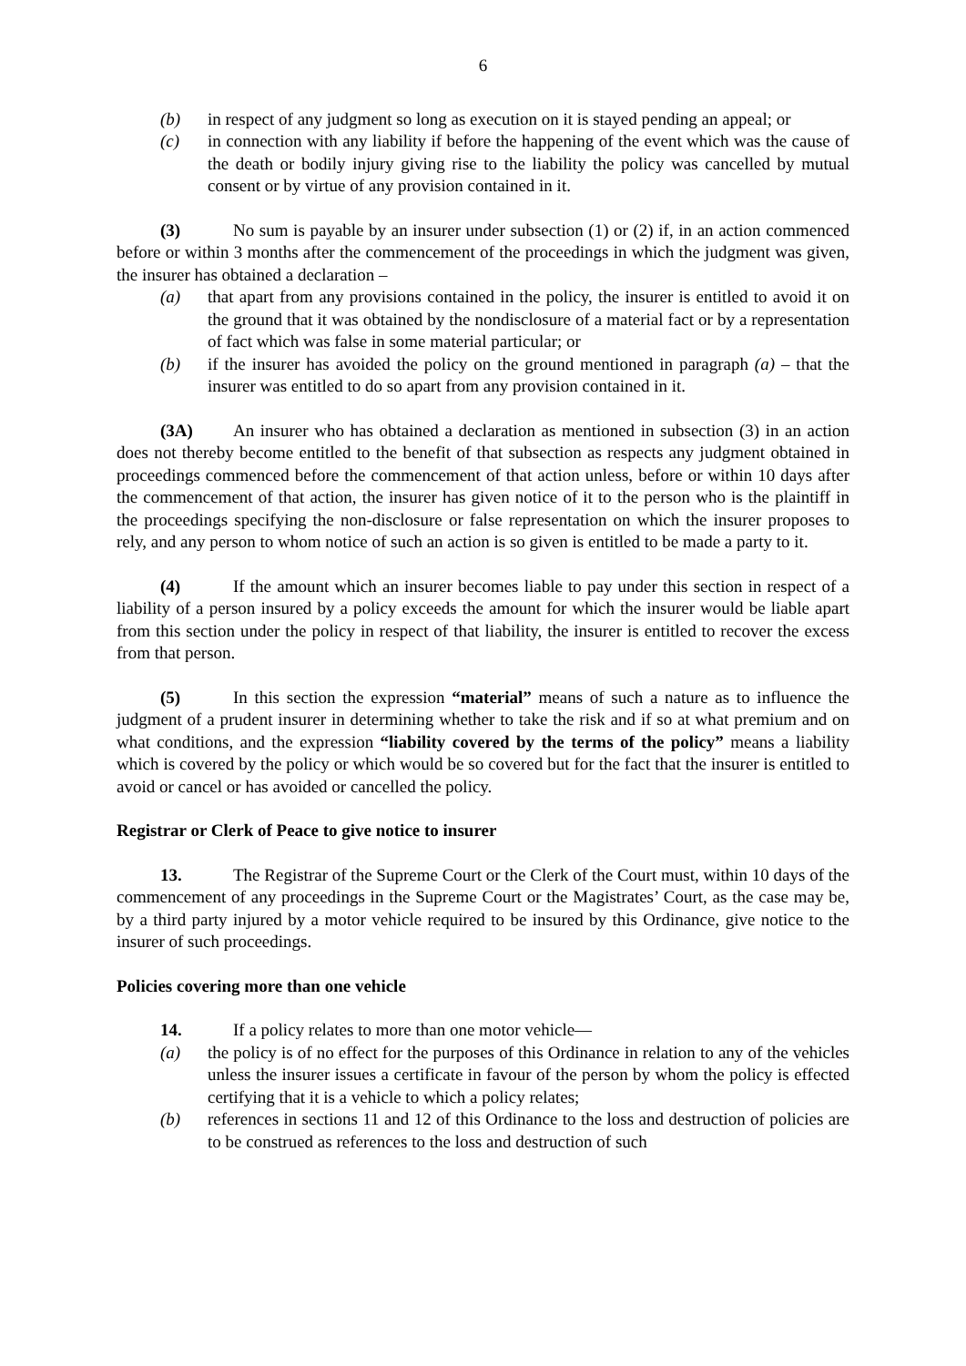6
(b) in respect of any judgment so long as execution on it is stayed pending an appeal; or
(c) in connection with any liability if before the happening of the event which was the cause of the death or bodily injury giving rise to the liability the policy was cancelled by mutual consent or by virtue of any provision contained in it.
(3) No sum is payable by an insurer under subsection (1) or (2) if, in an action commenced before or within 3 months after the commencement of the proceedings in which the judgment was given, the insurer has obtained a declaration –
(a) that apart from any provisions contained in the policy, the insurer is entitled to avoid it on the ground that it was obtained by the nondisclosure of a material fact or by a representation of fact which was false in some material particular; or
(b) if the insurer has avoided the policy on the ground mentioned in paragraph (a) – that the insurer was entitled to do so apart from any provision contained in it.
(3A) An insurer who has obtained a declaration as mentioned in subsection (3) in an action does not thereby become entitled to the benefit of that subsection as respects any judgment obtained in proceedings commenced before the commencement of that action unless, before or within 10 days after the commencement of that action, the insurer has given notice of it to the person who is the plaintiff in the proceedings specifying the non-disclosure or false representation on which the insurer proposes to rely, and any person to whom notice of such an action is so given is entitled to be made a party to it.
(4) If the amount which an insurer becomes liable to pay under this section in respect of a liability of a person insured by a policy exceeds the amount for which the insurer would be liable apart from this section under the policy in respect of that liability, the insurer is entitled to recover the excess from that person.
(5) In this section the expression “material” means of such a nature as to influence the judgment of a prudent insurer in determining whether to take the risk and if so at what premium and on what conditions, and the expression “liability covered by the terms of the policy” means a liability which is covered by the policy or which would be so covered but for the fact that the insurer is entitled to avoid or cancel or has avoided or cancelled the policy.
Registrar or Clerk of Peace to give notice to insurer
13. The Registrar of the Supreme Court or the Clerk of the Court must, within 10 days of the commencement of any proceedings in the Supreme Court or the Magistrates’ Court, as the case may be, by a third party injured by a motor vehicle required to be insured by this Ordinance, give notice to the insurer of such proceedings.
Policies covering more than one vehicle
14. If a policy relates to more than one motor vehicle—
(a) the policy is of no effect for the purposes of this Ordinance in relation to any of the vehicles unless the insurer issues a certificate in favour of the person by whom the policy is effected certifying that it is a vehicle to which a policy relates;
(b) references in sections 11 and 12 of this Ordinance to the loss and destruction of policies are to be construed as references to the loss and destruction of such